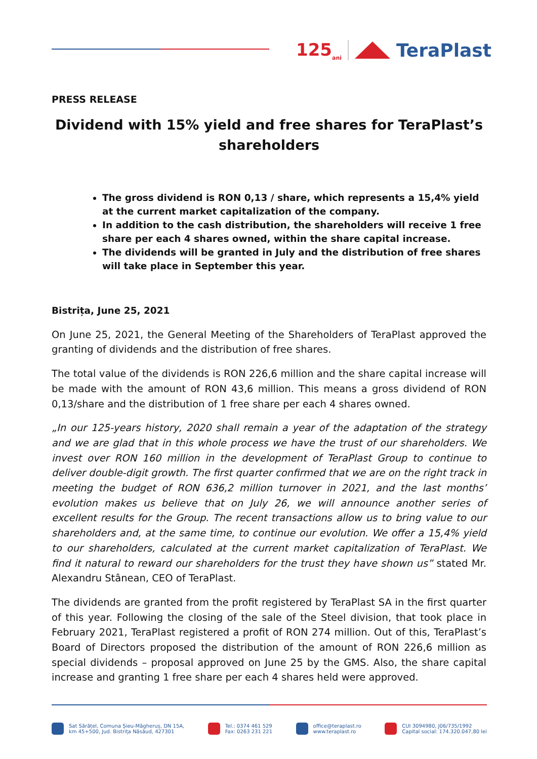125<sub>ani</sub> TeraPlast
PRESS RELEASE
Dividend with 15% yield and free shares for TeraPlast’s shareholders
The gross dividend is RON 0,13 / share, which represents a 15,4% yield at the current market capitalization of the company.
In addition to the cash distribution, the shareholders will receive 1 free share per each 4 shares owned, within the share capital increase.
The dividends will be granted in July and the distribution of free shares will take place in September this year.
Bistrița, June 25, 2021
On June 25, 2021, the General Meeting of the Shareholders of TeraPlast approved the granting of dividends and the distribution of free shares.
The total value of the dividends is RON 226,6 million and the share capital increase will be made with the amount of RON 43,6 million. This means a gross dividend of RON 0,13/share and the distribution of 1 free share per each 4 shares owned.
„In our 125-years history, 2020 shall remain a year of the adaptation of the strategy and we are glad that in this whole process we have the trust of our shareholders. We invest over RON 160 million in the development of TeraPlast Group to continue to deliver double-digit growth. The first quarter confirmed that we are on the right track in meeting the budget of RON 636,2 million turnover in 2021, and the last months’ evolution makes us believe that on July 26, we will announce another series of excellent results for the Group. The recent transactions allow us to bring value to our shareholders and, at the same time, to continue our evolution. We offer a 15,4% yield to our shareholders, calculated at the current market capitalization of TeraPlast. We find it natural to reward our shareholders for the trust they have shown us” stated Mr. Alexandru Stânean, CEO of TeraPlast.
The dividends are granted from the profit registered by TeraPlast SA in the first quarter of this year. Following the closing of the sale of the Steel division, that took place in February 2021, TeraPlast registered a profit of RON 274 million. Out of this, TeraPlast’s Board of Directors proposed the distribution of the amount of RON 226,6 million as special dividends – proposal approved on June 25 by the GMS. Also, the share capital increase and granting 1 free share per each 4 shares held were approved.
Sat Sărățel, Comuna Șieu-Măgheruș, DN 15A,
km 45+500, Jud. Bistrița Năsăud, 427301
Tel.: 0374 461 529
Fax: 0263 231 221
office@teraplast.ro
www.teraplast.ro
CUI 3094980, J06/735/1992
Capital social: 174.320.047,80 lei